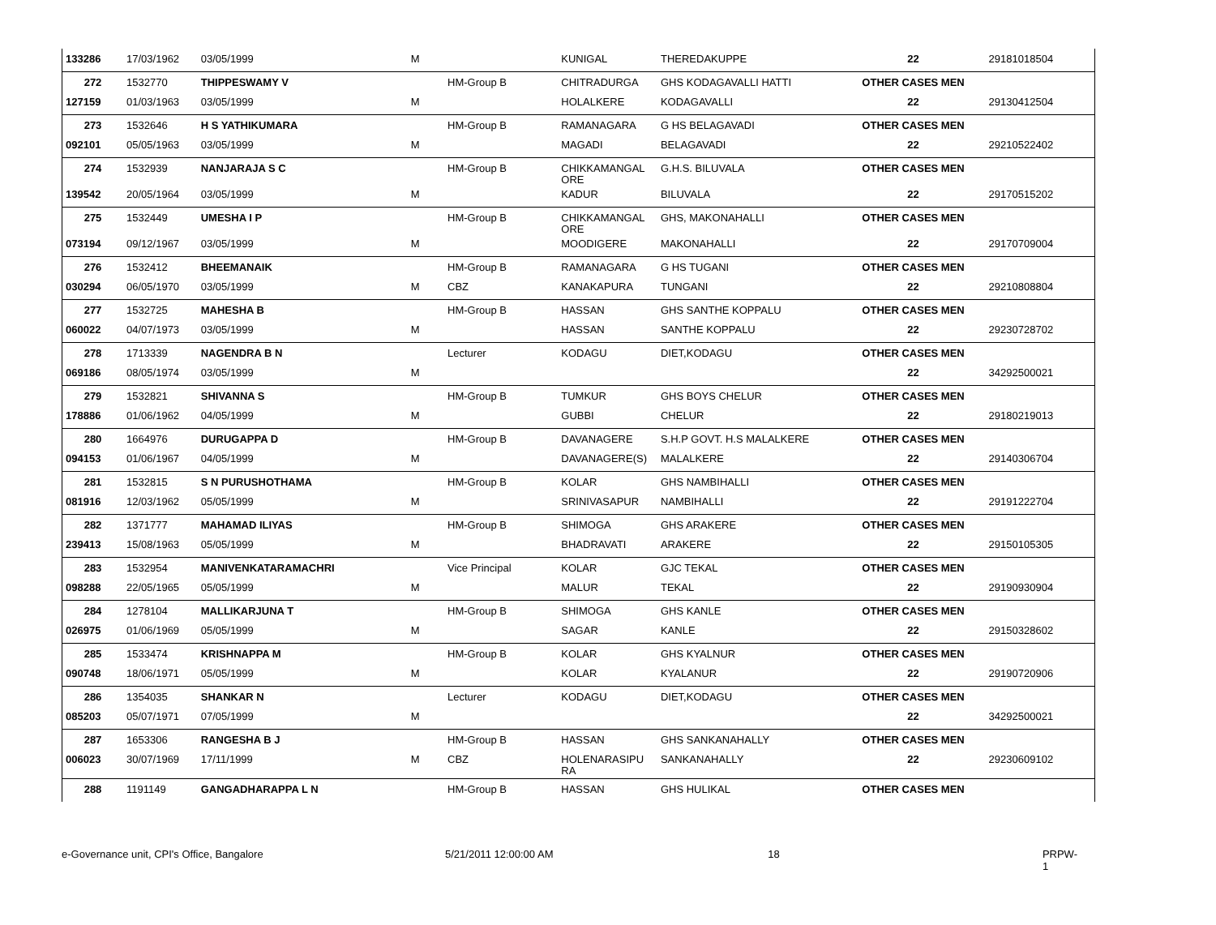| 133286 | 17/03/1962 | 03/05/1999 | M | | KUNIGAL | THEREDAKUPPE | 22 | 29181018504 |
| 272 | 1532770 | THIPPESWAMY V | | HM-Group B | CHITRADURGA | GHS KODAGAVALLI HATTI | OTHER CASES MEN | |
| 127159 | 01/03/1963 | 03/05/1999 | M | | HOLALKERE | KODAGAVALLI | 22 | 29130412504 |
| 273 | 1532646 | H S YATHIKUMARA | | HM-Group B | RAMANAGARA | G HS BELAGAVADI | OTHER CASES MEN | |
| 092101 | 05/05/1963 | 03/05/1999 | M | | MAGADI | BELAGAVADI | 22 | 29210522402 |
| 274 | 1532939 | NANJARAJA S C | | HM-Group B | CHIKKAMANGAL ORE | G.H.S. BILUVALA | OTHER CASES MEN | |
| 139542 | 20/05/1964 | 03/05/1999 | M | | KADUR | BILUVALA | 22 | 29170515202 |
| 275 | 1532449 | UMESHA I P | | HM-Group B | CHIKKAMANGAL ORE | GHS, MAKONAHALLI | OTHER CASES MEN | |
| 073194 | 09/12/1967 | 03/05/1999 | M | | MOODIGERE | MAKONAHALLI | 22 | 29170709004 |
| 276 | 1532412 | BHEEMANAIK | | HM-Group B | RAMANAGARA | G HS TUGANI | OTHER CASES MEN | |
| 030294 | 06/05/1970 | 03/05/1999 | M | CBZ | KANAKAPURA | TUNGANI | 22 | 29210808804 |
| 277 | 1532725 | MAHESHA B | | HM-Group B | HASSAN | GHS SANTHE KOPPALU | OTHER CASES MEN | |
| 060022 | 04/07/1973 | 03/05/1999 | M | | HASSAN | SANTHE KOPPALU | 22 | 29230728702 |
| 278 | 1713339 | NAGENDRA B N | | Lecturer | KODAGU | DIET,KODAGU | OTHER CASES MEN | |
| 069186 | 08/05/1974 | 03/05/1999 | M | | | | 22 | 34292500021 |
| 279 | 1532821 | SHIVANNA S | | HM-Group B | TUMKUR | GHS BOYS CHELUR | OTHER CASES MEN | |
| 178886 | 01/06/1962 | 04/05/1999 | M | | GUBBI | CHELUR | 22 | 29180219013 |
| 280 | 1664976 | DURUGAPPA D | | HM-Group B | DAVANAGERE | S.H.P GOVT. H.S MALALKERE | OTHER CASES MEN | |
| 094153 | 01/06/1967 | 04/05/1999 | M | | DAVANAGERE(S) | MALALKERE | 22 | 29140306704 |
| 281 | 1532815 | S N PURUSHOTHAMA | | HM-Group B | KOLAR | GHS NAMBIHALLI | OTHER CASES MEN | |
| 081916 | 12/03/1962 | 05/05/1999 | M | | SRINIVASAPUR | NAMBIHALLI | 22 | 29191222704 |
| 282 | 1371777 | MAHAMAD ILIYAS | | HM-Group B | SHIMOGA | GHS ARAKERE | OTHER CASES MEN | |
| 239413 | 15/08/1963 | 05/05/1999 | M | | BHADRAVATI | ARAKERE | 22 | 29150105305 |
| 283 | 1532954 | MANIVENKATARAMACHRI | | Vice Principal | KOLAR | GJC TEKAL | OTHER CASES MEN | |
| 098288 | 22/05/1965 | 05/05/1999 | M | | MALUR | TEKAL | 22 | 29190930904 |
| 284 | 1278104 | MALLIKARJUNA T | | HM-Group B | SHIMOGA | GHS KANLE | OTHER CASES MEN | |
| 026975 | 01/06/1969 | 05/05/1999 | M | | SAGAR | KANLE | 22 | 29150328602 |
| 285 | 1533474 | KRISHNAPPA M | | HM-Group B | KOLAR | GHS KYALNUR | OTHER CASES MEN | |
| 090748 | 18/06/1971 | 05/05/1999 | M | | KOLAR | KYALANUR | 22 | 29190720906 |
| 286 | 1354035 | SHANKAR N | | Lecturer | KODAGU | DIET,KODAGU | OTHER CASES MEN | |
| 085203 | 05/07/1971 | 07/05/1999 | M | | | | 22 | 34292500021 |
| 287 | 1653306 | RANGESHA B J | | HM-Group B | HASSAN | GHS SANKANAHALLY | OTHER CASES MEN | |
| 006023 | 30/07/1969 | 17/11/1999 | M | CBZ | HOLENARASIPU RA | SANKANAHALLY | 22 | 29230609102 |
| 288 | 1191149 | GANGADHARAPPA L N | | HM-Group B | HASSAN | GHS HULIKAL | OTHER CASES MEN | |
e-Governance unit, CPI's Office, Bangalore 5/21/2011 12:00:00 AM 18 PRPW-1